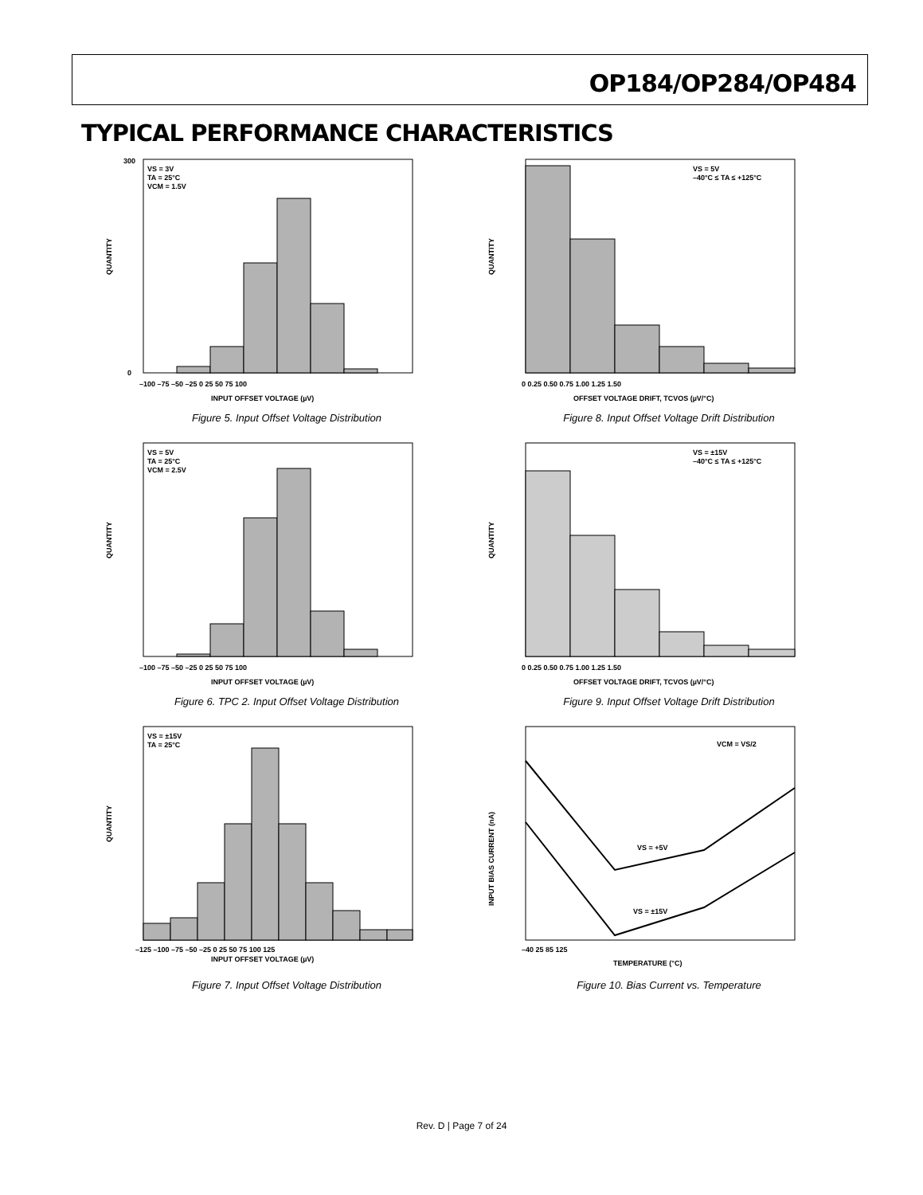OP184/OP284/OP484
TYPICAL PERFORMANCE CHARACTERISTICS
VS = 3V
TA = 25°C
VCM = 1.5V
QUANTITY
0
300
–100 –75 –50 –25 0 25 50 75 100
INPUT OFFSET VOLTAGE (µV)
Figure 5. Input Offset Voltage Distribution
VS = 5V
–40°C ≤ TA ≤ +125°C
QUANTITY
0 0.25 0.50 0.75 1.00 1.25 1.50
OFFSET VOLTAGE DRIFT, TCVOS (µV/°C)
Figure 8. Input Offset Voltage Drift Distribution
VS = 5V
TA = 25°C
VCM = 2.5V
QUANTITY
–100 –75 –50 –25 0 25 50 75 100
INPUT OFFSET VOLTAGE (µV)
Figure 6. TPC 2. Input Offset Voltage Distribution
VS = ±15V
–40°C ≤ TA ≤ +125°C
QUANTITY
0 0.25 0.50 0.75 1.00 1.25 1.50
OFFSET VOLTAGE DRIFT, TCVOS (µV/°C)
Figure 9. Input Offset Voltage Drift Distribution
VS = ±15V
TA = 25°C
QUANTITY
–125 –100 –75 –50 –25 0 25 50 75 100 125
INPUT OFFSET VOLTAGE (µV)
Figure 7. Input Offset Voltage Distribution
VCM = VS/2
VS = +5V
VS = ±15V
INPUT BIAS CURRENT (nA)
–40 25 85 125
TEMPERATURE (°C)
Figure 10. Bias Current vs. Temperature
Rev. D | Page 7 of 24